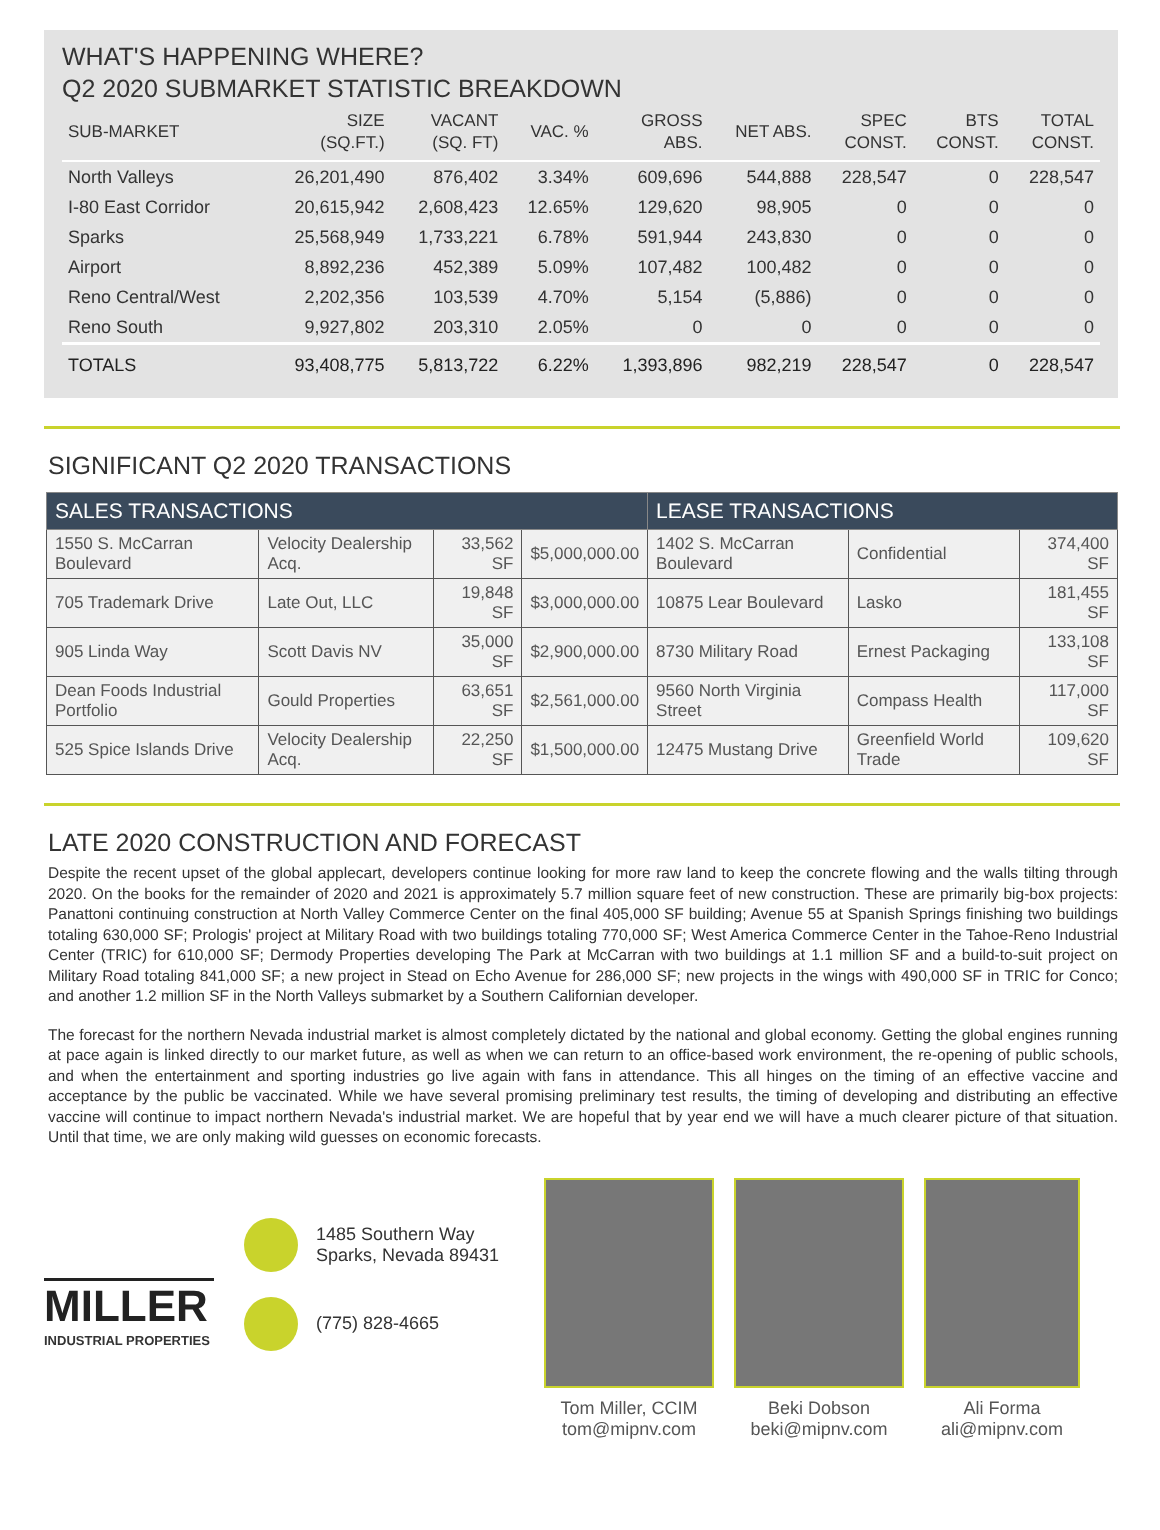WHAT'S HAPPENING WHERE?
Q2 2020 SUBMARKET STATISTIC BREAKDOWN
| SUB-MARKET | SIZE (SQ.FT.) | VACANT (SQ. FT) | VAC. % | GROSS ABS. | NET ABS. | SPEC CONST. | BTS CONST. | TOTAL CONST. |
| --- | --- | --- | --- | --- | --- | --- | --- | --- |
| North Valleys | 26,201,490 | 876,402 | 3.34% | 609,696 | 544,888 | 228,547 | 0 | 228,547 |
| I-80 East Corridor | 20,615,942 | 2,608,423 | 12.65% | 129,620 | 98,905 | 0 | 0 | 0 |
| Sparks | 25,568,949 | 1,733,221 | 6.78% | 591,944 | 243,830 | 0 | 0 | 0 |
| Airport | 8,892,236 | 452,389 | 5.09% | 107,482 | 100,482 | 0 | 0 | 0 |
| Reno Central/West | 2,202,356 | 103,539 | 4.70% | 5,154 | (5,886) | 0 | 0 | 0 |
| Reno South | 9,927,802 | 203,310 | 2.05% | 0 | 0 | 0 | 0 | 0 |
| TOTALS | 93,408,775 | 5,813,722 | 6.22% | 1,393,896 | 982,219 | 228,547 | 0 | 228,547 |
SIGNIFICANT Q2 2020 TRANSACTIONS
| SALES TRANSACTIONS | | | | LEASE TRANSACTIONS | | |
| --- | --- | --- | --- | --- | --- | --- |
| 1550 S. McCarran Boulevard | Velocity Dealership Acq. | 33,562 SF | $5,000,000.00 | 1402 S. McCarran Boulevard | Confidential | 374,400 SF |
| 705 Trademark Drive | Late Out, LLC | 19,848 SF | $3,000,000.00 | 10875 Lear Boulevard | Lasko | 181,455 SF |
| 905 Linda Way | Scott Davis NV | 35,000 SF | $2,900,000.00 | 8730 Military Road | Ernest Packaging | 133,108 SF |
| Dean Foods Industrial Portfolio | Gould Properties | 63,651 SF | $2,561,000.00 | 9560 North Virginia Street | Compass Health | 117,000 SF |
| 525 Spice Islands Drive | Velocity Dealership Acq. | 22,250 SF | $1,500,000.00 | 12475 Mustang Drive | Greenfield World Trade | 109,620 SF |
LATE 2020 CONSTRUCTION AND FORECAST
Despite the recent upset of the global applecart, developers continue looking for more raw land to keep the concrete flowing and the walls tilting through 2020. On the books for the remainder of 2020 and 2021 is approximately 5.7 million square feet of new construction. These are primarily big-box projects: Panattoni continuing construction at North Valley Commerce Center on the final 405,000 SF building; Avenue 55 at Spanish Springs finishing two buildings totaling 630,000 SF; Prologis' project at Military Road with two buildings totaling 770,000 SF; West America Commerce Center in the Tahoe-Reno Industrial Center (TRIC) for 610,000 SF; Dermody Properties developing The Park at McCarran with two buildings at 1.1 million SF and a build-to-suit project on Military Road totaling 841,000 SF; a new project in Stead on Echo Avenue for 286,000 SF; new projects in the wings with 490,000 SF in TRIC for Conco; and another 1.2 million SF in the North Valleys submarket by a Southern Californian developer.
The forecast for the northern Nevada industrial market is almost completely dictated by the national and global economy. Getting the global engines running at pace again is linked directly to our market future, as well as when we can return to an office-based work environment, the re-opening of public schools, and when the entertainment and sporting industries go live again with fans in attendance. This all hinges on the timing of an effective vaccine and acceptance by the public be vaccinated. While we have several promising preliminary test results, the timing of developing and distributing an effective vaccine will continue to impact northern Nevada's industrial market. We are hopeful that by year end we will have a much clearer picture of that situation. Until that time, we are only making wild guesses on economic forecasts.
MILLER
INDUSTRIAL PROPERTIES
1485 Southern Way
Sparks, Nevada 89431
(775) 828-4665
Tom Miller, CCIM
tom@mipnv.com
Beki Dobson
beki@mipnv.com
Ali Forma
ali@mipnv.com